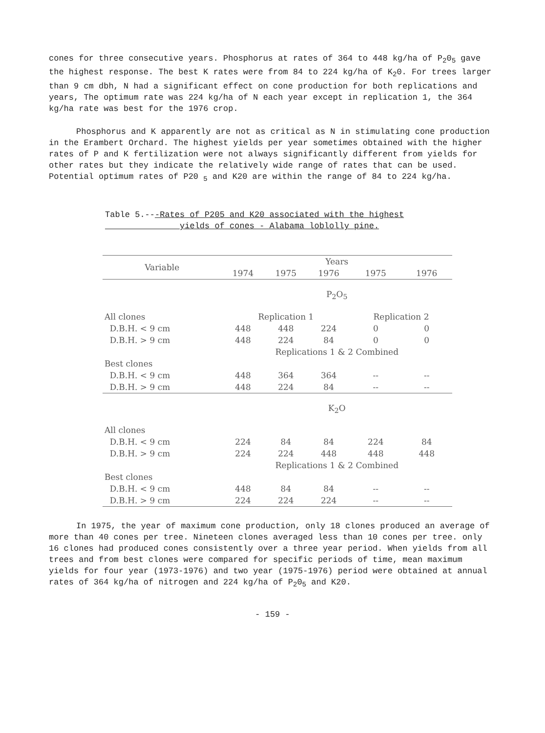cones for three consecutive years. Phosphorus at rates of 364 to 448 kg/ha of P<sub>2</sub>0<sub>5</sub> gave the highest response. The best K rates were from 84 to 224 kg/ha of K<sub>2</sub>0. For trees larger than 9 cm dbh, N had a significant effect on cone production for both replications and years, The optimum rate was 224 kg/ha of N each year except in replication 1, the 364 kg/ha rate was best for the 1976 crop.
Phosphorus and K apparently are not as critical as N in stimulating cone production in the Erambert Orchard. The highest yields per year sometimes obtained with the higher rates of P and K fertilization were not always significantly different from yields for other rates but they indicate the relatively wide range of rates that can be used. Potential optimum rates of P20 <sub>5</sub> and K20 are within the range of 84 to 224 kg/ha.
Table 5.---Rates of P205 and K20 associated with the highest
yields of cones - Alabama loblolly pine.
| Variable | Years | | | | |
| --- | --- | --- | --- | --- | --- |
| | 1974 | 1975 | 1976 | 1975 | 1976 |
| | P<sub>2</sub>O<sub>5</sub> | | | | |
| All clones | Replication 1 | | | Replication 2 | |
| D.B.H. < 9 cm | 448 | 448 | 224 | 0 | 0 |
| D.B.H. > 9 cm | 448 | 224 | 84 | 0 | 0 |
| | Replications 1 & 2 Combined | | | | |
| Best clones | | | | | |
| D.B.H. < 9 cm | 448 | 364 | 364 | -- | -- |
| D.B.H. > 9 cm | 448 | 224 | 84 | -- | -- |
| | K<sub>2</sub>O | | | | |
| All clones | | | | | |
| D.B.H. < 9 cm | 224 | 84 | 84 | 224 | 84 |
| D.B.H. > 9 cm | 224 | 224 | 448 | 448 | 448 |
| | Replications 1 & 2 Combined | | | | |
| Best clones | | | | | |
| D.B.H. < 9 cm | 448 | 84 | 84 | -- | -- |
| D.B.H. > 9 cm | 224 | 224 | 224 | -- | -- |
In 1975, the year of maximum cone production, only 18 clones produced an average of more than 40 cones per tree. Nineteen clones averaged less than 10 cones per tree. only 16 clones had produced cones consistently over a three year period. When yields from all trees and from best clones were compared for specific periods of time, mean maximum yields for four year (1973-1976) and two year (1975-1976) period were obtained at annual rates of 364 kg/ha of nitrogen and 224 kg/ha of P<sub>2</sub>0<sub>5</sub> and K20.
- 159 -